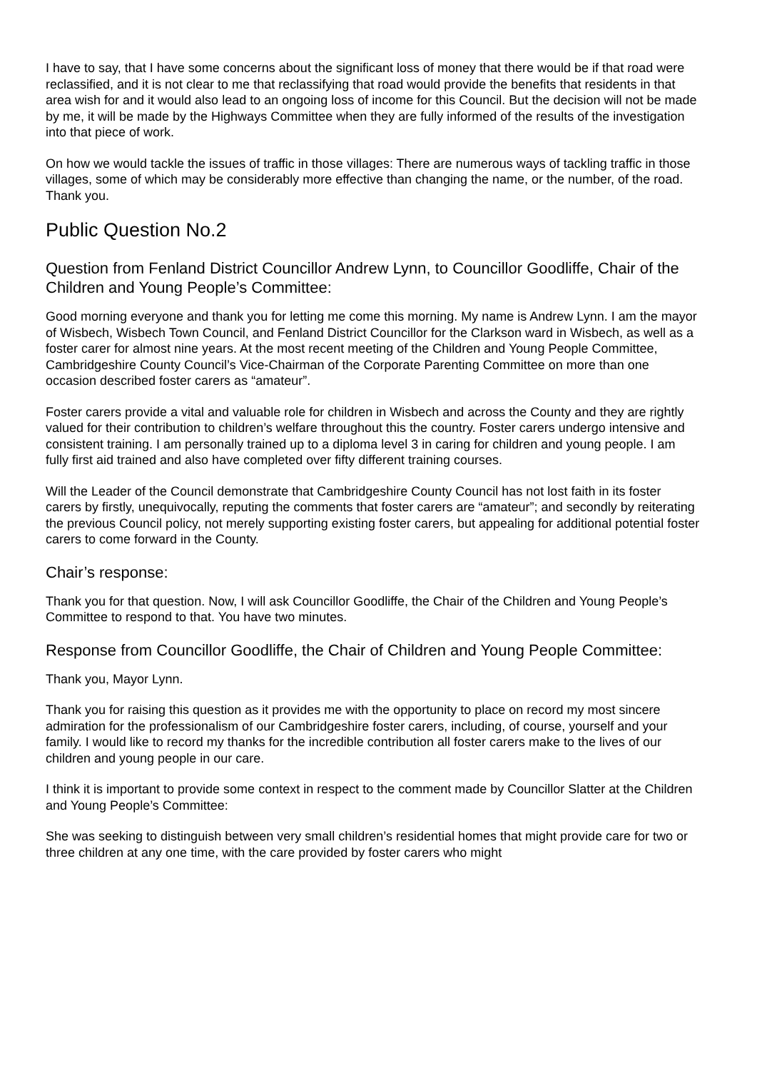I have to say, that I have some concerns about the significant loss of money that there would be if that road were reclassified, and it is not clear to me that reclassifying that road would provide the benefits that residents in that area wish for and it would also lead to an ongoing loss of income for this Council. But the decision will not be made by me, it will be made by the Highways Committee when they are fully informed of the results of the investigation into that piece of work.
On how we would tackle the issues of traffic in those villages: There are numerous ways of tackling traffic in those villages, some of which may be considerably more effective than changing the name, or the number, of the road. Thank you.
Public Question No.2
Question from Fenland District Councillor Andrew Lynn, to Councillor Goodliffe, Chair of the Children and Young People’s Committee:
Good morning everyone and thank you for letting me come this morning. My name is Andrew Lynn. I am the mayor of Wisbech, Wisbech Town Council, and Fenland District Councillor for the Clarkson ward in Wisbech, as well as a foster carer for almost nine years. At the most recent meeting of the Children and Young People Committee, Cambridgeshire County Council’s Vice-Chairman of the Corporate Parenting Committee on more than one occasion described foster carers as “amateur”.
Foster carers provide a vital and valuable role for children in Wisbech and across the County and they are rightly valued for their contribution to children’s welfare throughout this the country. Foster carers undergo intensive and consistent training. I am personally trained up to a diploma level 3 in caring for children and young people. I am fully first aid trained and also have completed over fifty different training courses.
Will the Leader of the Council demonstrate that Cambridgeshire County Council has not lost faith in its foster carers by firstly, unequivocally, reputing the comments that foster carers are “amateur”; and secondly by reiterating the previous Council policy, not merely supporting existing foster carers, but appealing for additional potential foster carers to come forward in the County.
Chair’s response:
Thank you for that question. Now, I will ask Councillor Goodliffe, the Chair of the Children and Young People’s Committee to respond to that. You have two minutes.
Response from Councillor Goodliffe, the Chair of Children and Young People Committee:
Thank you, Mayor Lynn.
Thank you for raising this question as it provides me with the opportunity to place on record my most sincere admiration for the professionalism of our Cambridgeshire foster carers, including, of course, yourself and your family. I would like to record my thanks for the incredible contribution all foster carers make to the lives of our children and young people in our care.
I think it is important to provide some context in respect to the comment made by Councillor Slatter at the Children and Young People’s Committee:
She was seeking to distinguish between very small children’s residential homes that might provide care for two or three children at any one time, with the care provided by foster carers who might